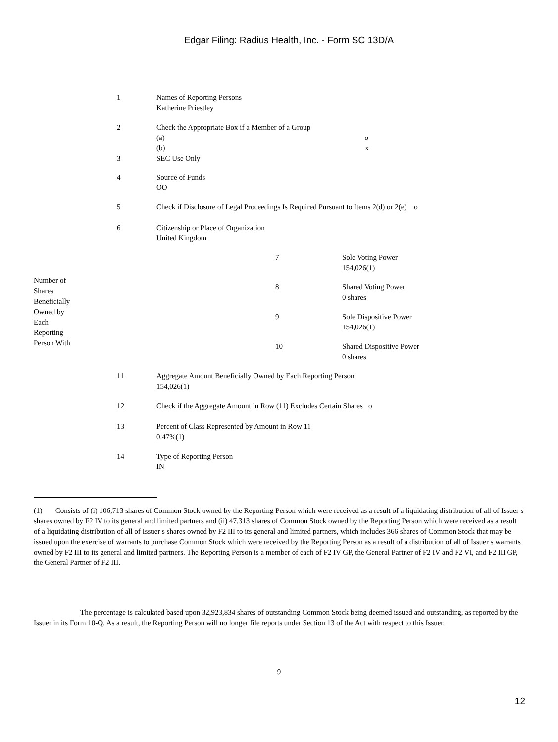Edgar Filing: Radius Health, Inc. - Form SC 13D/A
| | 1 | Names of Reporting Persons Katherine Priestley | | |
| | 2 | Check the Appropriate Box if a Member of a Group (a) o (b) x | | |
| | 3 | SEC Use Only | | |
| | 4 | Source of Funds OO | | |
| | 5 | Check if Disclosure of Legal Proceedings Is Required Pursuant to Items 2(d) or 2(e) o | | |
| | 6 | Citizenship or Place of Organization United Kingdom | | |
| Number of Shares Beneficially Owned by Each Reporting Person With | | | 7 | Sole Voting Power 154,026(1) |
| | | | 8 | Shared Voting Power 0 shares |
| | | | 9 | Sole Dispositive Power 154,026(1) |
| | | | 10 | Shared Dispositive Power 0 shares |
| | 11 | Aggregate Amount Beneficially Owned by Each Reporting Person 154,026(1) | | |
| | 12 | Check if the Aggregate Amount in Row (11) Excludes Certain Shares o | | |
| | 13 | Percent of Class Represented by Amount in Row 11 0.47%(1) | | |
| | 14 | Type of Reporting Person IN | | |
(1) Consists of (i) 106,713 shares of Common Stock owned by the Reporting Person which were received as a result of a liquidating distribution of all of Issuer s shares owned by F2 IV to its general and limited partners and (ii) 47,313 shares of Common Stock owned by the Reporting Person which were received as a result of a liquidating distribution of all of Issuer s shares owned by F2 III to its general and limited partners, which includes 366 shares of Common Stock that may be issued upon the exercise of warrants to purchase Common Stock which were received by the Reporting Person as a result of a distribution of all of Issuer s warrants owned by F2 III to its general and limited partners. The Reporting Person is a member of each of F2 IV GP, the General Partner of F2 IV and F2 VI, and F2 III GP, the General Partner of F2 III.
The percentage is calculated based upon 32,923,834 shares of outstanding Common Stock being deemed issued and outstanding, as reported by the Issuer in its Form 10-Q. As a result, the Reporting Person will no longer file reports under Section 13 of the Act with respect to this Issuer.
9
12